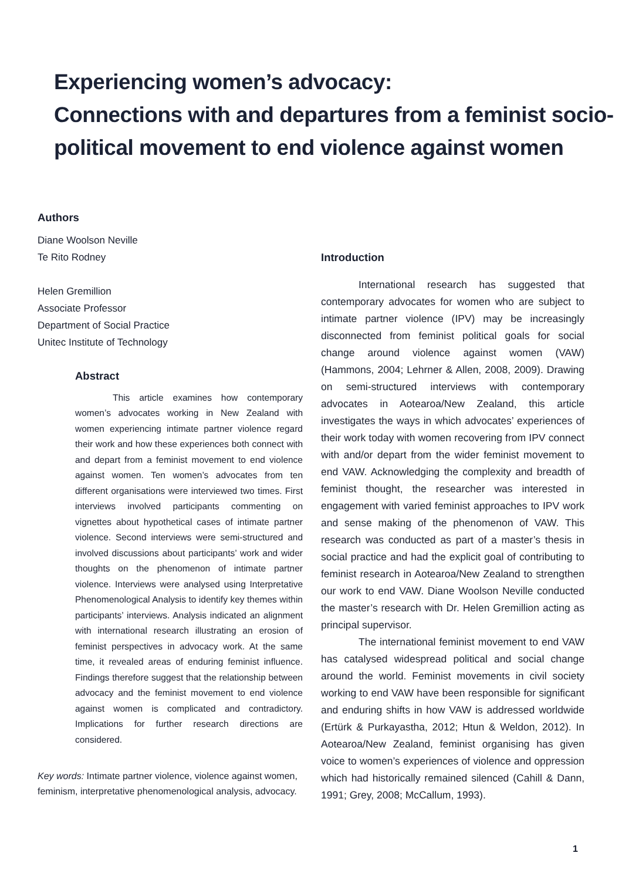Experiencing women’s advocacy:
Connections with and departures from a feminist socio-
political movement to end violence against women
Authors
Diane Woolson Neville
Te Rito Rodney
Helen Gremillion
Associate Professor
Department of Social Practice
Unitec Institute of Technology
Abstract
This article examines how contemporary women’s advocates working in New Zealand with women experiencing intimate partner violence regard their work and how these experiences both connect with and depart from a feminist movement to end violence against women. Ten women’s advocates from ten different organisations were interviewed two times. First interviews involved participants commenting on vignettes about hypothetical cases of intimate partner violence. Second interviews were semi-structured and involved discussions about participants’ work and wider thoughts on the phenomenon of intimate partner violence. Interviews were analysed using Interpretative Phenomenological Analysis to identify key themes within participants’ interviews. Analysis indicated an alignment with international research illustrating an erosion of feminist perspectives in advocacy work. At the same time, it revealed areas of enduring feminist influence. Findings therefore suggest that the relationship between advocacy and the feminist movement to end violence against women is complicated and contradictory. Implications for further research directions are considered.
Key words: Intimate partner violence, violence against women, feminism, interpretative phenomenological analysis, advocacy.
Introduction
International research has suggested that contemporary advocates for women who are subject to intimate partner violence (IPV) may be increasingly disconnected from feminist political goals for social change around violence against women (VAW) (Hammons, 2004; Lehrner & Allen, 2008, 2009). Drawing on semi-structured interviews with contemporary advocates in Aotearoa/New Zealand, this article investigates the ways in which advocates’ experiences of their work today with women recovering from IPV connect with and/or depart from the wider feminist movement to end VAW. Acknowledging the complexity and breadth of feminist thought, the researcher was interested in engagement with varied feminist approaches to IPV work and sense making of the phenomenon of VAW. This research was conducted as part of a master’s thesis in social practice and had the explicit goal of contributing to feminist research in Aotearoa/New Zealand to strengthen our work to end VAW. Diane Woolson Neville conducted the master’s research with Dr. Helen Gremillion acting as principal supervisor.
The international feminist movement to end VAW has catalysed widespread political and social change around the world. Feminist movements in civil society working to end VAW have been responsible for significant and enduring shifts in how VAW is addressed worldwide (Ertürk & Purkayastha, 2012; Htun & Weldon, 2012). In Aotearoa/New Zealand, feminist organising has given voice to women’s experiences of violence and oppression which had historically remained silenced (Cahill & Dann, 1991; Grey, 2008; McCallum, 1993).
1